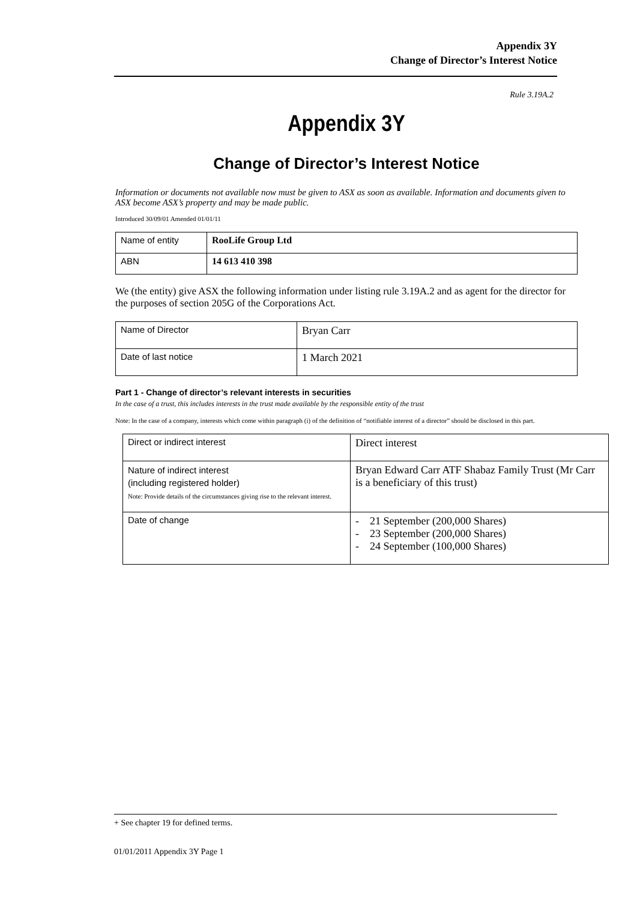Appendix 3Y
Change of Director’s Interest Notice
Rule 3.19A.2
Appendix 3Y
Change of Director’s Interest Notice
Information or documents not available now must be given to ASX as soon as available. Information and documents given to ASX become ASX’s property and may be made public.
Introduced 30/09/01 Amended 01/01/11
| Name of entity | RooLife Group Ltd |
| ABN | 14 613 410 398 |
We (the entity) give ASX the following information under listing rule 3.19A.2 and as agent for the director for the purposes of section 205G of the Corporations Act.
| Name of Director | Bryan Carr |
| Date of last notice | 1 March 2021 |
Part 1 - Change of director’s relevant interests in securities
In the case of a trust, this includes interests in the trust made available by the responsible entity of the trust
Note: In the case of a company, interests which come within paragraph (i) of the definition of “notifiable interest of a director” should be disclosed in this part.
| Direct or indirect interest | Direct interest |
| Nature of indirect interest (including registered holder) Note: Provide details of the circumstances giving rise to the relevant interest. | Bryan Edward Carr ATF Shabaz Family Trust (Mr Carr is a beneficiary of this trust) |
| Date of change | - 21 September (200,000 Shares) - 23 September (200,000 Shares) - 24 September (100,000 Shares) |
+ See chapter 19 for defined terms.
01/01/2011 Appendix 3Y Page 1